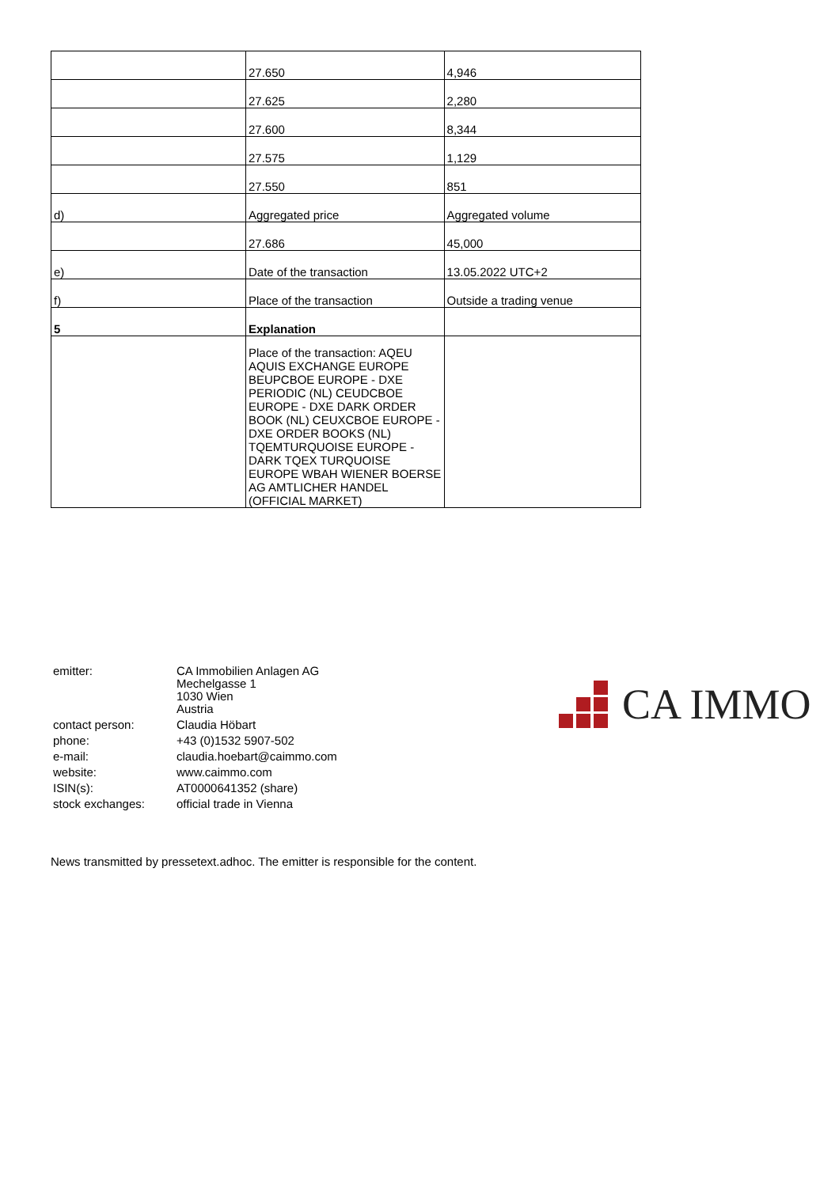| | 27.650 | 4,946 |
| | 27.625 | 2,280 |
| | 27.600 | 8,344 |
| | 27.575 | 1,129 |
| | 27.550 | 851 |
| d) | Aggregated price | Aggregated volume |
| | 27.686 | 45,000 |
| e) | Date of the transaction | 13.05.2022 UTC+2 |
| f) | Place of the transaction | Outside a trading venue |
| 5 | Explanation | |
| | Place of the transaction: AQEU AQUIS EXCHANGE EUROPE BEUPCBOE EUROPE - DXE PERIODIC (NL) CEUDCBOE EUROPE - DXE DARK ORDER BOOK (NL) CEUXCBOE EUROPE - DXE ORDER BOOKS (NL) TQEMTURQUOISE EUROPE - DARK TQEX TURQUOISE EUROPE WBAH WIENER BOERSE AG AMTLICHER HANDEL (OFFICIAL MARKET) | |
| emitter: | CA Immobilien Anlagen AG Mechelgasse 1 1030 Wien Austria |
| contact person: | Claudia Höbart |
| phone: | +43 (0)1532 5907-502 |
| e-mail: | claudia.hoebart@caimmo.com |
| website: | www.caimmo.com |
| ISIN(s): | AT0000641352 (share) |
| stock exchanges: | official trade in Vienna |
CA IMMO
News transmitted by pressetext.adhoc. The emitter is responsible for the content.